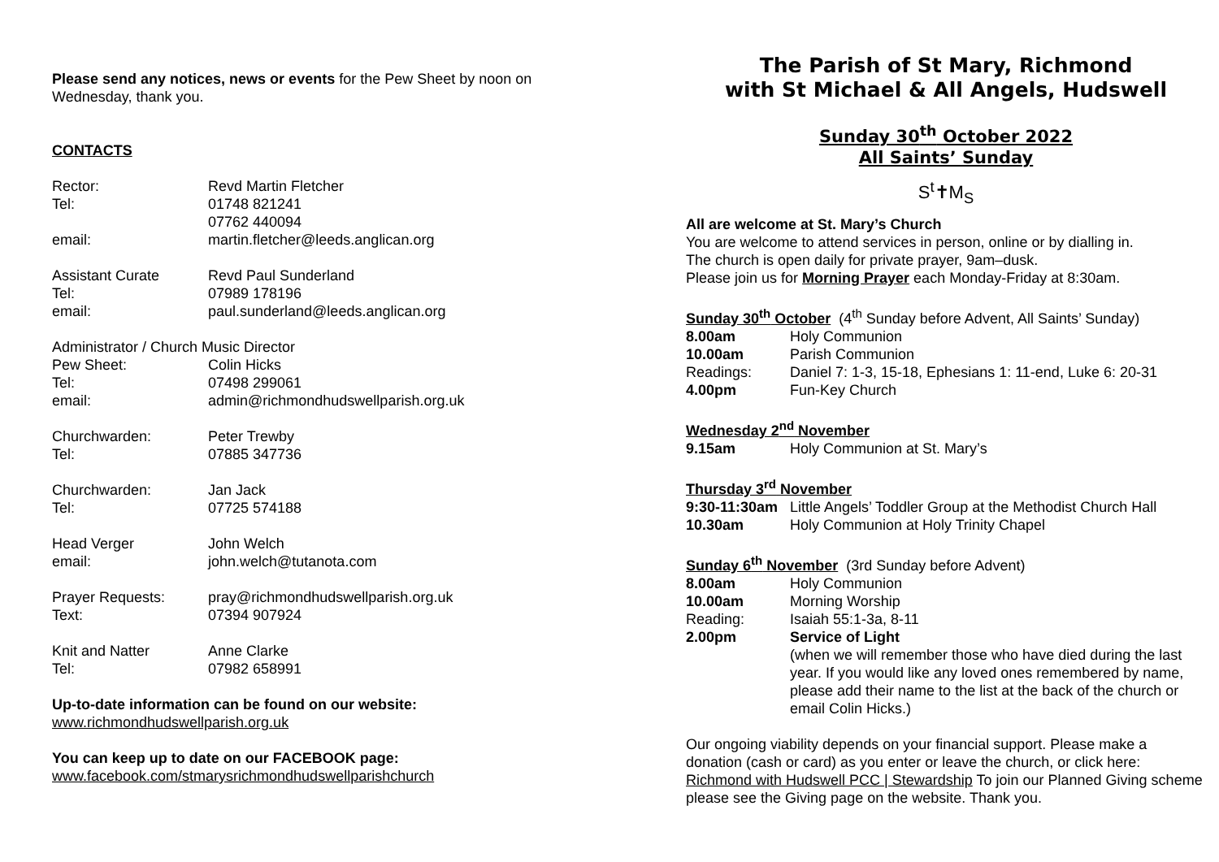Please send any notices, news or events for the Pew Sheet by noon on Wednesday, thank you.
CONTACTS
| Rector: | Revd Martin Fletcher |
| Tel: | 01748 821241 |
| | 07762 440094 |
| email: | martin.fletcher@leeds.anglican.org |
| Assistant Curate | Revd Paul Sunderland |
| Tel: | 07989 178196 |
| email: | paul.sunderland@leeds.anglican.org |
| Administrator / Church Music Director | |
| Pew Sheet: | Colin Hicks |
| Tel: | 07498 299061 |
| email: | admin@richmondhudswellparish.org.uk |
| Churchwarden: | Peter Trewby |
| Tel: | 07885 347736 |
| Churchwarden: | Jan Jack |
| Tel: | 07725 574188 |
| Head Verger | John Welch |
| email: | john.welch@tutanota.com |
| Prayer Requests: | pray@richmondhudswellparish.org.uk |
| Text: | 07394 907924 |
| Knit and Natter | Anne Clarke |
| Tel: | 07982 658991 |
Up-to-date information can be found on our website:
www.richmondhudswellparish.org.uk
You can keep up to date on our FACEBOOK page:
www.facebook.com/stmarysrichmondhudswellparishchurch
The Parish of St Mary, Richmond
with St Michael & All Angels, Hudswell
Sunday 30<sup>th</sup> October 2022
All Saints’ Sunday
S<sup>t</sup>✝M<sub>S</sub>
All are welcome at St. Mary’s Church
You are welcome to attend services in person, online or by dialling in.
The church is open daily for private prayer, 9am–dusk.
Please join us for Morning Prayer each Monday-Friday at 8:30am.
Sunday 30<sup>th</sup> October (4<sup>th</sup> Sunday before Advent, All Saints’ Sunday)
| 8.00am | Holy Communion |
| 10.00am | Parish Communion |
| Readings: | Daniel 7: 1-3, 15-18, Ephesians 1: 11-end, Luke 6: 20-31 |
| 4.00pm | Fun-Key Church |
Wednesday 2<sup>nd</sup> November
| 9.15am | Holy Communion at St. Mary’s |
Thursday 3<sup>rd</sup> November
| 9:30-11:30am | Little Angels’ Toddler Group at the Methodist Church Hall |
| 10.30am | Holy Communion at Holy Trinity Chapel |
Sunday 6<sup>th</sup> November (3rd Sunday before Advent)
| 8.00am | Holy Communion |
| 10.00am | Morning Worship |
| Reading: | Isaiah 55:1-3a, 8-11 |
| 2.00pm | Service of Light (when we will remember those who have died during the last year. If you would like any loved ones remembered by name, please add their name to the list at the back of the church or email Colin Hicks.) |
Our ongoing viability depends on your financial support. Please make a donation (cash or card) as you enter or leave the church, or click here: Richmond with Hudswell PCC | Stewardship To join our Planned Giving scheme please see the Giving page on the website. Thank you.